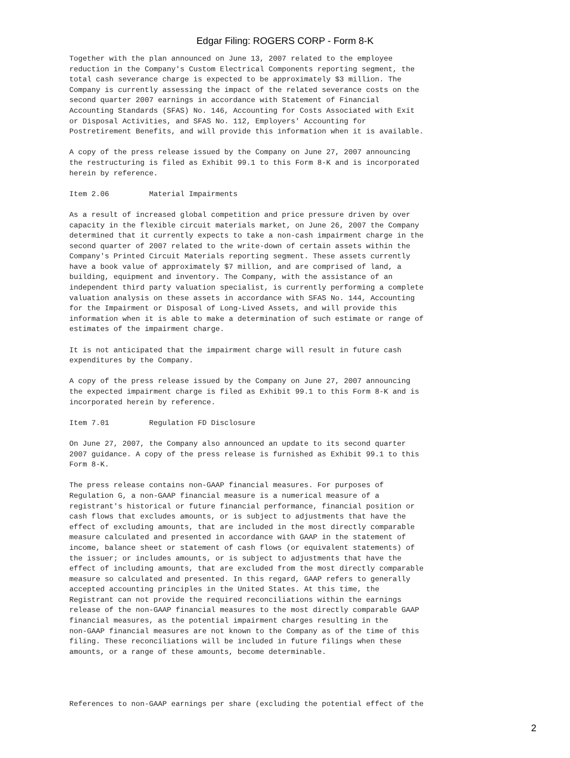Edgar Filing: ROGERS CORP - Form 8-K
Together with the plan announced on June 13, 2007 related to the employee
reduction in the Company's Custom Electrical Components reporting segment, the
total cash severance charge is expected to be approximately $3 million. The
Company is currently assessing the impact of the related severance costs on the
second quarter 2007 earnings in accordance with Statement of Financial
Accounting Standards (SFAS) No. 146, Accounting for Costs Associated with Exit
or Disposal Activities, and SFAS No. 112, Employers' Accounting for
Postretirement Benefits, and will provide this information when it is available.

A copy of the press release issued by the Company on June 27, 2007 announcing
the restructuring is filed as Exhibit 99.1 to this Form 8-K and is incorporated
herein by reference.

Item 2.06         Material Impairments

As a result of increased global competition and price pressure driven by over
capacity in the flexible circuit materials market, on June 26, 2007 the Company
determined that it currently expects to take a non-cash impairment charge in the
second quarter of 2007 related to the write-down of certain assets within the
Company's Printed Circuit Materials reporting segment. These assets currently
have a book value of approximately $7 million, and are comprised of land, a
building, equipment and inventory. The Company, with the assistance of an
independent third party valuation specialist, is currently performing a complete
valuation analysis on these assets in accordance with SFAS No. 144, Accounting
for the Impairment or Disposal of Long-Lived Assets, and will provide this
information when it is able to make a determination of such estimate or range of
estimates of the impairment charge.

It is not anticipated that the impairment charge will result in future cash
expenditures by the Company.

A copy of the press release issued by the Company on June 27, 2007 announcing
the expected impairment charge is filed as Exhibit 99.1 to this Form 8-K and is
incorporated herein by reference.

Item 7.01         Regulation FD Disclosure

On June 27, 2007, the Company also announced an update to its second quarter
2007 guidance. A copy of the press release is furnished as Exhibit 99.1 to this
Form 8-K.

The press release contains non-GAAP financial measures. For purposes of
Regulation G, a non-GAAP financial measure is a numerical measure of a
registrant's historical or future financial performance, financial position or
cash flows that excludes amounts, or is subject to adjustments that have the
effect of excluding amounts, that are included in the most directly comparable
measure calculated and presented in accordance with GAAP in the statement of
income, balance sheet or statement of cash flows (or equivalent statements) of
the issuer; or includes amounts, or is subject to adjustments that have the
effect of including amounts, that are excluded from the most directly comparable
measure so calculated and presented. In this regard, GAAP refers to generally
accepted accounting principles in the United States. At this time, the
Registrant can not provide the required reconciliations within the earnings
release of the non-GAAP financial measures to the most directly comparable GAAP
financial measures, as the potential impairment charges resulting in the
non-GAAP financial measures are not known to the Company as of the time of this
filing. These reconciliations will be included in future filings when these
amounts, or a range of these amounts, become determinable.




References to non-GAAP earnings per share (excluding the potential effect of the
2